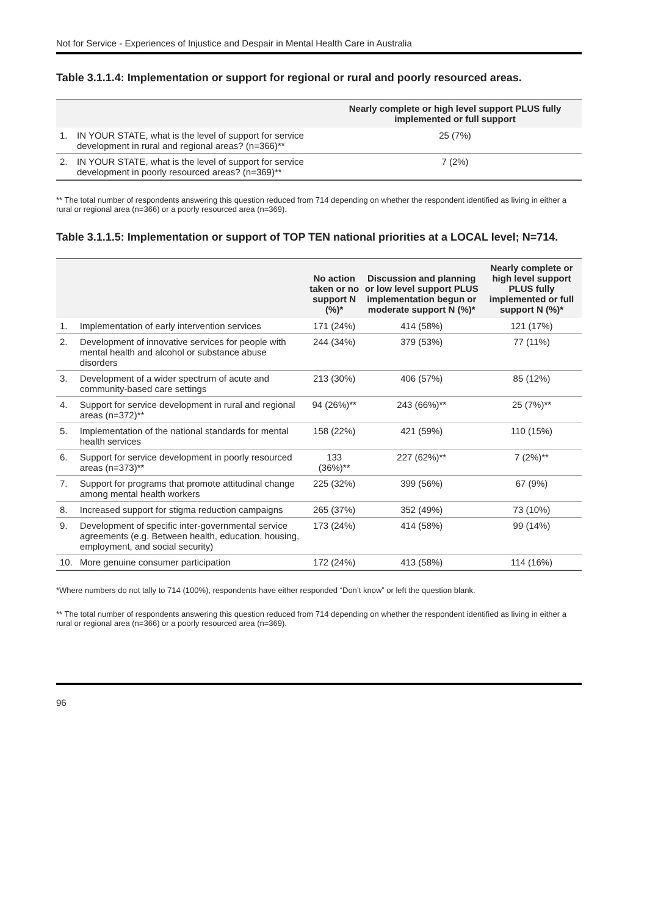Not for Service - Experiences of Injustice and Despair in Mental Health Care in Australia
Table 3.1.1.4: Implementation or support for regional or rural and poorly resourced areas.
| | | Nearly complete or high level support PLUS fully implemented or full support |
| --- | --- | --- |
| 1. | IN YOUR STATE, what is the level of support for service development in rural and regional areas? (n=366)** | 25 (7%) |
| 2. | IN YOUR STATE, what is the level of support for service development in poorly resourced areas? (n=369)** | 7 (2%) |
** The total number of respondents answering this question reduced from 714 depending on whether the respondent identified as living in either a rural or regional area (n=366) or a poorly resourced area (n=369).
Table 3.1.1.5: Implementation or support of TOP TEN national priorities at a LOCAL level; N=714.
| | | No action taken or no support N (%)* | Discussion and planning or low level support PLUS implementation begun or moderate support N (%)* | Nearly complete or high level support PLUS fully implemented or full support N (%)* |
| --- | --- | --- | --- | --- |
| 1. | Implementation of early intervention services | 171 (24%) | 414 (58%) | 121 (17%) |
| 2. | Development of innovative services for people with mental health and alcohol or substance abuse disorders | 244 (34%) | 379 (53%) | 77 (11%) |
| 3. | Development of a wider spectrum of acute and community-based care settings | 213 (30%) | 406 (57%) | 85 (12%) |
| 4. | Support for service development in rural and regional areas (n=372)** | 94 (26%)** | 243 (66%)** | 25 (7%)** |
| 5. | Implementation of the national standards for mental health services | 158 (22%) | 421 (59%) | 110 (15%) |
| 6. | Support for service development in poorly resourced areas (n=373)** | 133 (36%)** | 227 (62%)** | 7 (2%)** |
| 7. | Support for programs that promote attitudinal change among mental health workers | 225 (32%) | 399 (56%) | 67 (9%) |
| 8. | Increased support for stigma reduction campaigns | 265 (37%) | 352 (49%) | 73 (10%) |
| 9. | Development of specific inter-governmental service agreements (e.g. Between health, education, housing, employment, and social security) | 173 (24%) | 414 (58%) | 99 (14%) |
| 10. | More genuine consumer participation | 172 (24%) | 413 (58%) | 114 (16%) |
*Where numbers do not tally to 714 (100%), respondents have either responded “Don’t know” or left the question blank.
** The total number of respondents answering this question reduced from 714 depending on whether the respondent identified as living in either a rural or regional area (n=366) or a poorly resourced area (n=369).
96